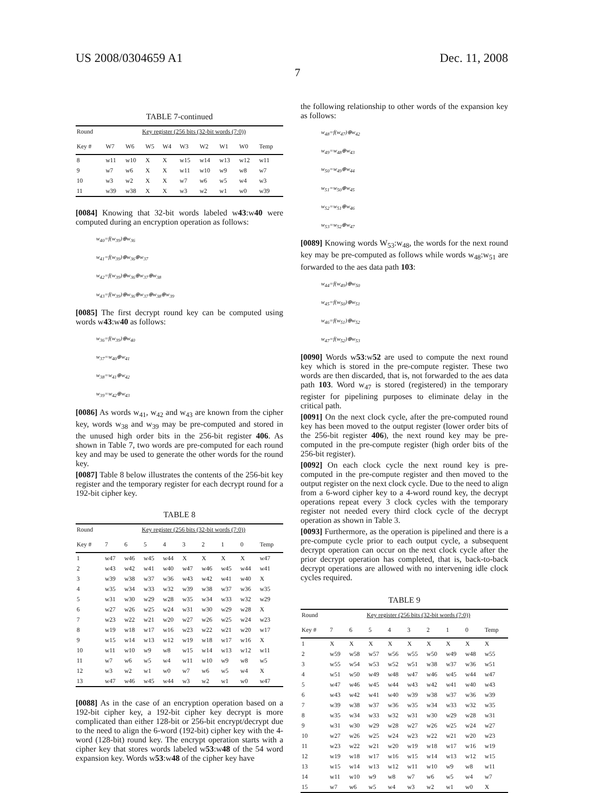US 2008/0304659 A1 Dec. 11, 2008
7
TABLE 7-continued
| Round | Key register (256 bits (32-bit words (7:0)) | | | | | | | | |
| --- | --- | --- | --- | --- | --- | --- | --- | --- | --- |
| Key # | W7 | W6 | W5 | W4 | W3 | W2 | W1 | W0 | Temp |
| 8 | w11 | w10 | X | X | w15 | w14 | w13 | w12 | w11 |
| 9 | w7 | w6 | X | X | w11 | w10 | w9 | w8 | w7 |
| 10 | w3 | w2 | X | X | w7 | w6 | w5 | w4 | w3 |
| 11 | w39 | w38 | X | X | w3 | w2 | w1 | w0 | w39 |
[0084] Knowing that 32-bit words labeled w43:w40 were computed during an encryption operation as follows:
w<sub>40</sub>=f(w<sub>39</sub>)⊕w<sub>36</sub>
w<sub>41</sub>=f(w<sub>39</sub>)⊕w<sub>36</sub>⊕w<sub>37</sub>
w<sub>42</sub>=f(w<sub>39</sub>)⊕w<sub>36</sub>⊕w<sub>37</sub>⊕w<sub>38</sub>
w<sub>43</sub>=f(w<sub>39</sub>)⊕w<sub>36</sub>⊕w<sub>37</sub>⊕w<sub>38</sub>⊕w<sub>39</sub>
[0085] The first decrypt round key can be computed using words w43:w40 as follows:
w<sub>36</sub>=f(w<sub>39</sub>)⊕w<sub>40</sub>
w<sub>37</sub>=w<sub>40</sub>⊕w<sub>41</sub>
w<sub>38</sub>=w<sub>41</sub>⊕w<sub>42</sub>
w<sub>39</sub>=w<sub>42</sub>⊕w<sub>43</sub>
[0086] As words w<sub>41</sub>, w<sub>42</sub> and w<sub>43</sub> are known from the cipher key, words w<sub>38</sub> and w<sub>39</sub> may be pre-computed and stored in the unused high order bits in the 256-bit register 406. As shown in Table 7, two words are pre-computed for each round key and may be used to generate the other words for the round key.
[0087] Table 8 below illustrates the contents of the 256-bit key register and the temporary register for each decrypt round for a 192-bit cipher key.
TABLE 8
| Round | Key register (256 bits (32-bit words (7:0)) | | | | | | | | |
| --- | --- | --- | --- | --- | --- | --- | --- | --- | --- |
| Key # | 7 | 6 | 5 | 4 | 3 | 2 | 1 | 0 | Temp |
| 1 | w47 | w46 | w45 | w44 | X | X | X | X | w47 |
| 2 | w43 | w42 | w41 | w40 | w47 | w46 | w45 | w44 | w41 |
| 3 | w39 | w38 | w37 | w36 | w43 | w42 | w41 | w40 | X |
| 4 | w35 | w34 | w33 | w32 | w39 | w38 | w37 | w36 | w35 |
| 5 | w31 | w30 | w29 | w28 | w35 | w34 | w33 | w32 | w29 |
| 6 | w27 | w26 | w25 | w24 | w31 | w30 | w29 | w28 | X |
| 7 | w23 | w22 | w21 | w20 | w27 | w26 | w25 | w24 | w23 |
| 8 | w19 | w18 | w17 | w16 | w23 | w22 | w21 | w20 | w17 |
| 9 | w15 | w14 | w13 | w12 | w19 | w18 | w17 | w16 | X |
| 10 | w11 | w10 | w9 | w8 | w15 | w14 | w13 | w12 | w11 |
| 11 | w7 | w6 | w5 | w4 | w11 | w10 | w9 | w8 | w5 |
| 12 | w3 | w2 | w1 | w0 | w7 | w6 | w5 | w4 | X |
| 13 | w47 | w46 | w45 | w44 | w3 | w2 | w1 | w0 | w47 |
[0088] As in the case of an encryption operation based on a 192-bit cipher key, a 192-bit cipher key decrypt is more complicated than either 128-bit or 256-bit encrypt/decrypt due to the need to align the 6-word (192-bit) cipher key with the 4-word (128-bit) round key. The encrypt operation starts with a cipher key that stores words labeled w53:w48 of the 54 word expansion key. Words w53:w48 of the cipher key have
the following relationship to other words of the expansion key as follows:
w<sub>48</sub>=f(w<sub>47</sub>)⊕w<sub>42</sub>
w<sub>49</sub>=w<sub>48</sub>⊕w<sub>43</sub>
w<sub>50</sub>=w<sub>49</sub>⊕w<sub>44</sub>
w<sub>51</sub>=w<sub>50</sub>⊕w<sub>45</sub>
w<sub>52</sub>=w<sub>51</sub>⊕w<sub>46</sub>
w<sub>53</sub>=w<sub>52</sub>⊕w<sub>47</sub>
[0089] Knowing words W<sub>53</sub>:w<sub>48</sub>, the words for the next round key may be pre-computed as follows while words w<sub>48</sub>:w<sub>51</sub> are forwarded to the aes data path 103:
w<sub>44</sub>=f(w<sub>49</sub>)⊕w<sub>50</sub>
w<sub>45</sub>=f(w<sub>50</sub>)⊕w<sub>51</sub>
w<sub>46</sub>=f(w<sub>51</sub>)⊕w<sub>52</sub>
w<sub>47</sub>=f(w<sub>52</sub>)⊕w<sub>53</sub>
[0090] Words w53:w52 are used to compute the next round key which is stored in the pre-compute register. These two words are then discarded, that is, not forwarded to the aes data path 103. Word w<sub>47</sub> is stored (registered) in the temporary register for pipelining purposes to eliminate delay in the critical path.
[0091] On the next clock cycle, after the pre-computed round key has been moved to the output register (lower order bits of the 256-bit register 406), the next round key may be pre-computed in the pre-compute register (high order bits of the 256-bit register).
[0092] On each clock cycle the next round key is pre-computed in the pre-compute register and then moved to the output register on the next clock cycle. Due to the need to align from a 6-word cipher key to a 4-word round key, the decrypt operations repeat every 3 clock cycles with the temporary register not needed every third clock cycle of the decrypt operation as shown in Table 3.
[0093] Furthermore, as the operation is pipelined and there is a pre-compute cycle prior to each output cycle, a subsequent decrypt operation can occur on the next clock cycle after the prior decrypt operation has completed, that is, back-to-back decrypt operations are allowed with no intervening idle clock cycles required.
TABLE 9
| Round | Key register (256 bits (32-bit words (7:0)) | | | | | | | | |
| --- | --- | --- | --- | --- | --- | --- | --- | --- | --- |
| Key # | 7 | 6 | 5 | 4 | 3 | 2 | 1 | 0 | Temp |
| 1 | X | X | X | X | X | X | X | X | X |
| 2 | w59 | w58 | w57 | w56 | w55 | w50 | w49 | w48 | w55 |
| 3 | w55 | w54 | w53 | w52 | w51 | w38 | w37 | w36 | w51 |
| 4 | w51 | w50 | w49 | w48 | w47 | w46 | w45 | w44 | w47 |
| 5 | w47 | w46 | w45 | w44 | w43 | w42 | w41 | w40 | w43 |
| 6 | w43 | w42 | w41 | w40 | w39 | w38 | w37 | w36 | w39 |
| 7 | w39 | w38 | w37 | w36 | w35 | w34 | w33 | w32 | w35 |
| 8 | w35 | w34 | w33 | w32 | w31 | w30 | w29 | w28 | w31 |
| 9 | w31 | w30 | w29 | w28 | w27 | w26 | w25 | w24 | w27 |
| 10 | w27 | w26 | w25 | w24 | w23 | w22 | w21 | w20 | w23 |
| 11 | w23 | w22 | w21 | w20 | w19 | w18 | w17 | w16 | w19 |
| 12 | w19 | w18 | w17 | w16 | w15 | w14 | w13 | w12 | w15 |
| 13 | w15 | w14 | w13 | w12 | w11 | w10 | w9 | w8 | w11 |
| 14 | w11 | w10 | w9 | w8 | w7 | w6 | w5 | w4 | w7 |
| 15 | w7 | w6 | w5 | w4 | w3 | w2 | w1 | w0 | X |